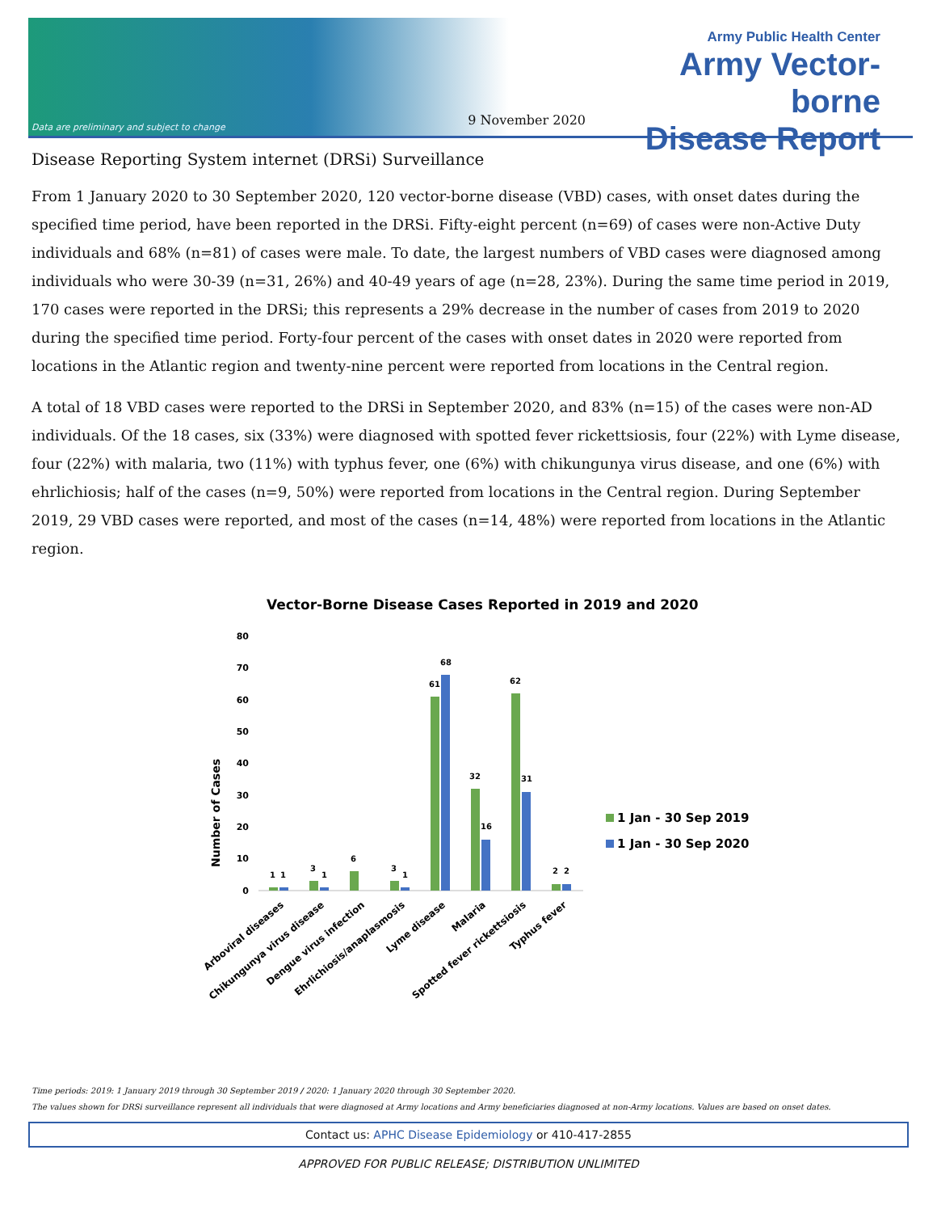Data are preliminary and subject to change
9 November 2020
Army Public Health Center
Army Vector-borne
Disease Report
Disease Reporting System internet (DRSi) Surveillance
From 1 January 2020 to 30 September 2020, 120 vector-borne disease (VBD) cases, with onset dates during the specified time period, have been reported in the DRSi. Fifty-eight percent (n=69) of cases were non-Active Duty individuals and 68% (n=81) of cases were male. To date, the largest numbers of VBD cases were diagnosed among individuals who were 30-39 (n=31, 26%) and 40-49 years of age (n=28, 23%). During the same time period in 2019, 170 cases were reported in the DRSi; this represents a 29% decrease in the number of cases from 2019 to 2020 during the specified time period. Forty-four percent of the cases with onset dates in 2020 were reported from locations in the Atlantic region and twenty-nine percent were reported from locations in the Central region.
A total of 18 VBD cases were reported to the DRSi in September 2020, and 83% (n=15) of the cases were non-AD individuals. Of the 18 cases, six (33%) were diagnosed with spotted fever rickettsiosis, four (22%) with Lyme disease, four (22%) with malaria, two (11%) with typhus fever, one (6%) with chikungunya virus disease, and one (6%) with ehrlichiosis; half of the cases (n=9, 50%) were reported from locations in the Central region. During September 2019, 29 VBD cases were reported, and most of the cases (n=14, 48%) were reported from locations in the Atlantic region.
Vector-Borne Disease Cases Reported in 2019 and 2020
Number of Cases
80
70
60
50
40
30
20
10
0
1
1
3
1
6
3
1
61
68
32
16
62
31
2
2
Arboviral diseases
Chikungunya virus disease
Dengue virus infection
Ehrlichiosis/anaplasmosis
Lyme disease
Malaria
Spotted fever rickettsiosis
Typhus fever
1 Jan - 30 Sep 2019
1 Jan - 30 Sep 2020
Time periods: 2019: 1 January 2019 through 30 September 2019 / 2020: 1 January 2020 through 30 September 2020.
The values shown for DRSi surveillance represent all individuals that were diagnosed at Army locations and Army beneficiaries diagnosed at non-Army locations. Values are based on onset dates.
Contact us: APHC Disease Epidemiology or 410-417-2855
APPROVED FOR PUBLIC RELEASE; DISTRIBUTION UNLIMITED